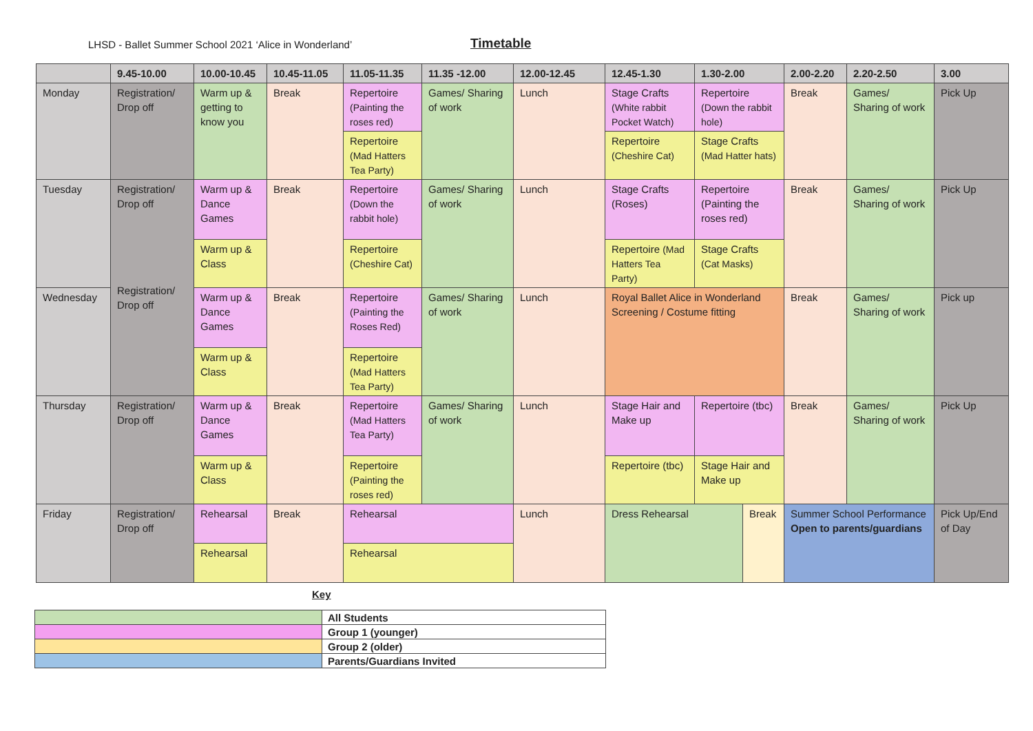LHSD - Ballet Summer School 2021 ‘Alice in Wonderland’
Timetable
| | 9.45-10.00 | 10.00-10.45 | 10.45-11.05 | 11.05-11.35 | 11.35 -12.00 | 12.00-12.45 | 12.45-1.30 | 1.30-2.00 | | 2.00-2.20 | 2.20-2.50 | 3.00 |
| --- | --- | --- | --- | --- | --- | --- | --- | --- | --- | --- | --- | --- |
| Monday | Registration/ Drop off | Warm up & getting to know you | Break | Repertoire (Painting the roses red) | Games/ Sharing of work | Lunch | Stage Crafts (White rabbit Pocket Watch) | Repertoire (Down the rabbit hole) | | Break | Games/ Sharing of work | Pick Up |
| | | | | Repertoire (Mad Hatters Tea Party) | | | Repertoire (Cheshire Cat) | Stage Crafts (Mad Hatter hats) | | | | |
| Tuesday | Registration/ Drop off Registration/ Drop off | Warm up & Dance Games | Break | Repertoire (Down the rabbit hole) | Games/ Sharing of work | Lunch | Stage Crafts (Roses) | Repertoire (Painting the roses red) | | Break | Games/ Sharing of work | Pick Up |
| | | Warm up & Class | | Repertoire (Cheshire Cat) | | | Repertoire (Mad Hatters Tea Party) | Stage Crafts (Cat Masks) | | | | |
| Wednesday | | Warm up & Dance Games | Break | Repertoire (Painting the Roses Red) | Games/ Sharing of work | Lunch | Royal Ballet Alice in Wonderland Screening / Costume fitting | | | Break | Games/ Sharing of work | Pick up |
| | | Warm up & Class | | Repertoire (Mad Hatters Tea Party) | | | | | | | | |
| Thursday | Registration/ Drop off | Warm up & Dance Games | Break | Repertoire (Mad Hatters Tea Party) | Games/ Sharing of work | Lunch | Stage Hair and Make up | Repertoire (tbc) | | Break | Games/ Sharing of work | Pick Up |
| | | Warm up & Class | | Repertoire (Painting the roses red) | | | Repertoire (tbc) | Stage Hair and Make up | | | | |
| Friday | Registration/ Drop off | Rehearsal | Break | Rehearsal | | Lunch | Dress Rehearsal | | Break | Summer School Performance Open to parents/guardians | | Pick Up/End of Day |
| | | Rehearsal | | Rehearsal | | | | | | | | |
Key
| | All Students |
| | Group 1 (younger) |
| | Group 2 (older) |
| | Parents/Guardians Invited |